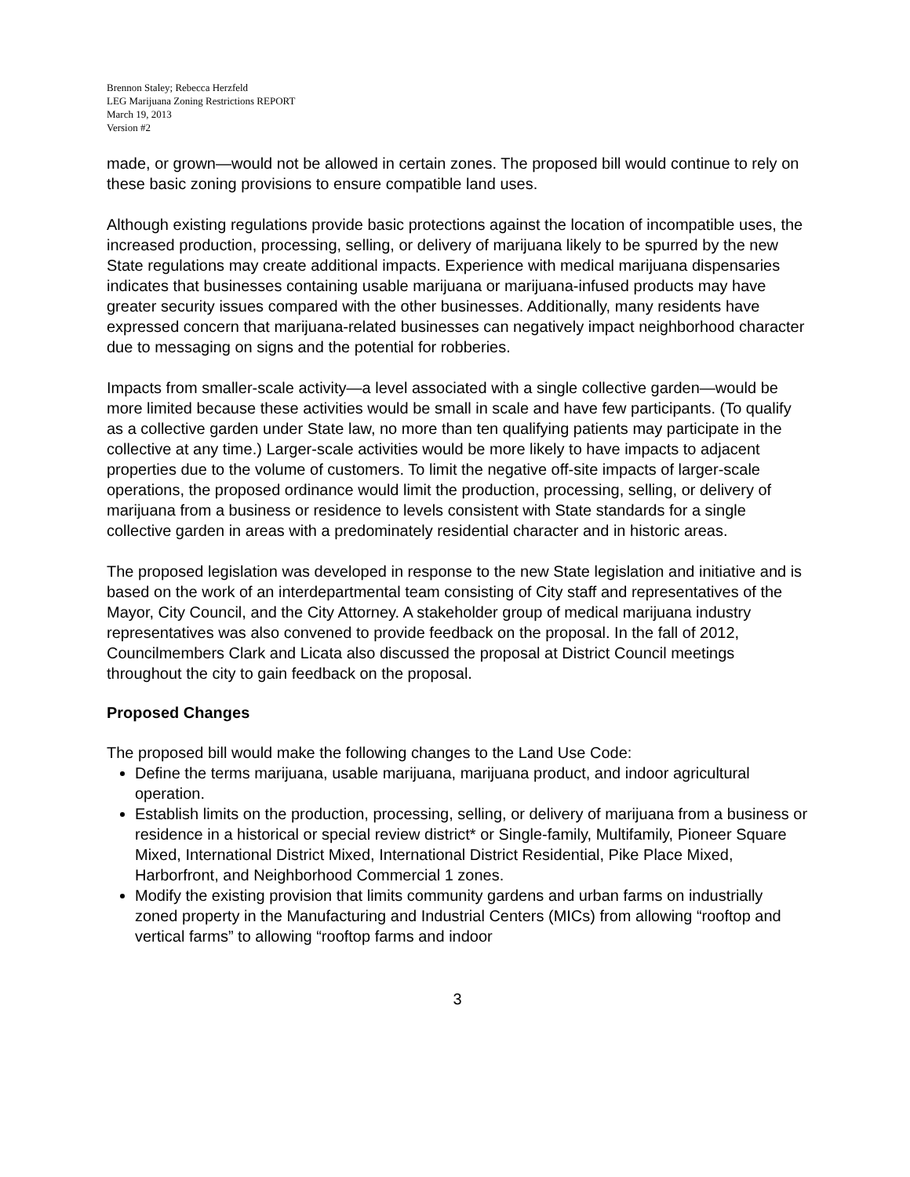Brennon Staley; Rebecca Herzfeld
LEG Marijuana Zoning Restrictions REPORT
March 19, 2013
Version #2
made, or grown—would not be allowed in certain zones. The proposed bill would continue to rely on these basic zoning provisions to ensure compatible land uses.
Although existing regulations provide basic protections against the location of incompatible uses, the increased production, processing, selling, or delivery of marijuana likely to be spurred by the new State regulations may create additional impacts. Experience with medical marijuana dispensaries indicates that businesses containing usable marijuana or marijuana-infused products may have greater security issues compared with the other businesses. Additionally, many residents have expressed concern that marijuana-related businesses can negatively impact neighborhood character due to messaging on signs and the potential for robberies.
Impacts from smaller-scale activity—a level associated with a single collective garden—would be more limited because these activities would be small in scale and have few participants. (To qualify as a collective garden under State law, no more than ten qualifying patients may participate in the collective at any time.) Larger-scale activities would be more likely to have impacts to adjacent properties due to the volume of customers. To limit the negative off-site impacts of larger-scale operations, the proposed ordinance would limit the production, processing, selling, or delivery of marijuana from a business or residence to levels consistent with State standards for a single collective garden in areas with a predominately residential character and in historic areas.
The proposed legislation was developed in response to the new State legislation and initiative and is based on the work of an interdepartmental team consisting of City staff and representatives of the Mayor, City Council, and the City Attorney. A stakeholder group of medical marijuana industry representatives was also convened to provide feedback on the proposal. In the fall of 2012, Councilmembers Clark and Licata also discussed the proposal at District Council meetings throughout the city to gain feedback on the proposal.
Proposed Changes
The proposed bill would make the following changes to the Land Use Code:
Define the terms marijuana, usable marijuana, marijuana product, and indoor agricultural operation.
Establish limits on the production, processing, selling, or delivery of marijuana from a business or residence in a historical or special review district* or Single-family, Multifamily, Pioneer Square Mixed, International District Mixed, International District Residential, Pike Place Mixed, Harborfront, and Neighborhood Commercial 1 zones.
Modify the existing provision that limits community gardens and urban farms on industrially zoned property in the Manufacturing and Industrial Centers (MICs) from allowing “rooftop and vertical farms” to allowing “rooftop farms and indoor
3